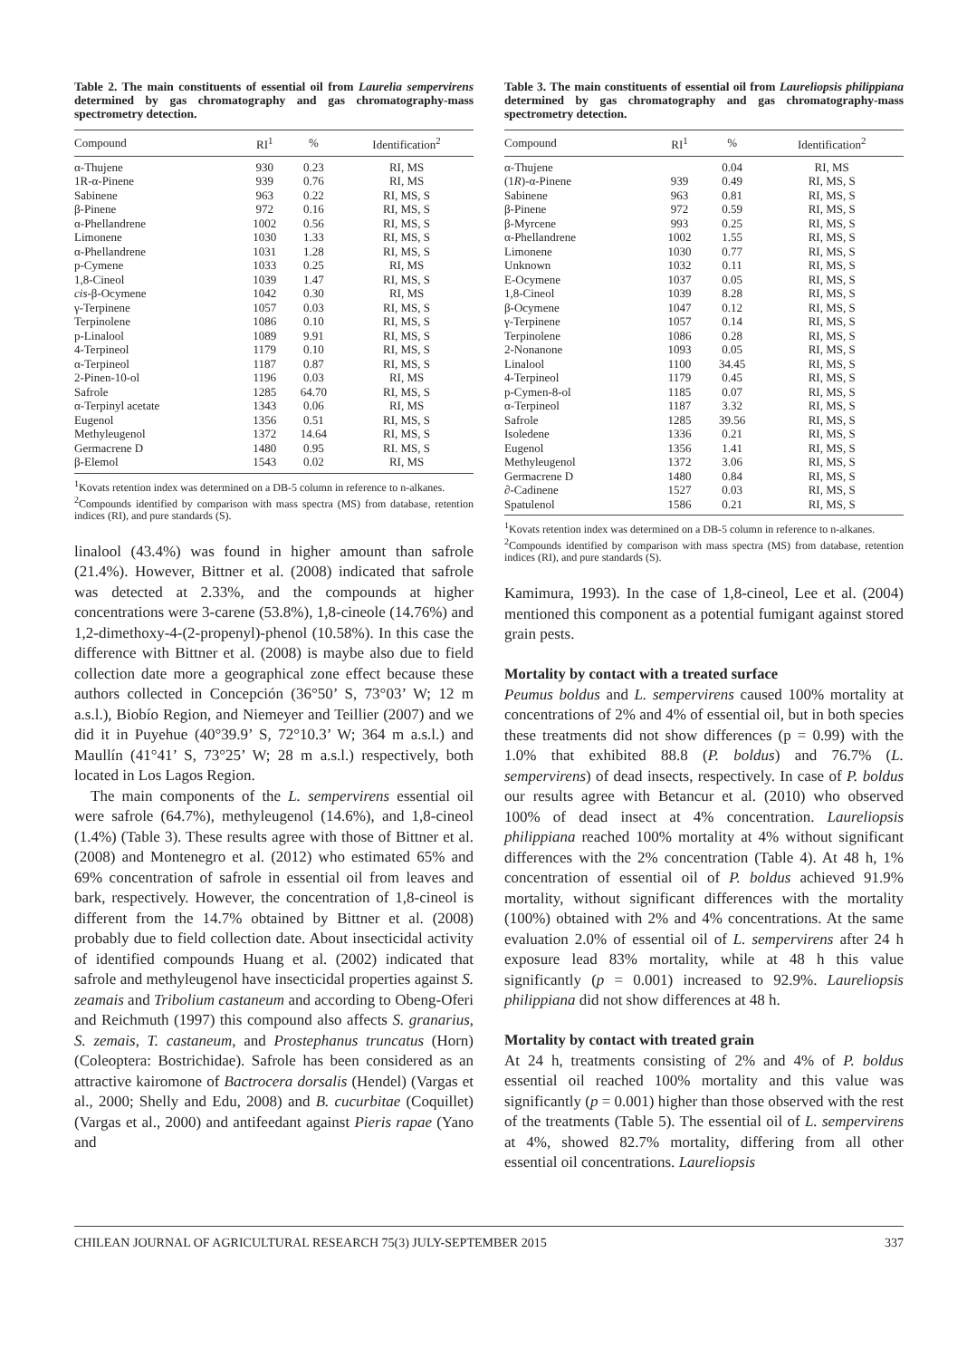Table 2. The main constituents of essential oil from Laurelia sempervirens determined by gas chromatography and gas chromatography-mass spectrometry detection.
| Compound | RI<sup>1</sup> | % | Identification<sup>2</sup> |
| --- | --- | --- | --- |
| α-Thujene | 930 | 0.23 | RI, MS |
| 1R-α-Pinene | 939 | 0.76 | RI, MS |
| Sabinene | 963 | 0.22 | RI, MS, S |
| β-Pinene | 972 | 0.16 | RI, MS, S |
| α-Phellandrene | 1002 | 0.56 | RI, MS, S |
| Limonene | 1030 | 1.33 | RI, MS, S |
| α-Phellandrene | 1031 | 1.28 | RI, MS, S |
| p-Cymene | 1033 | 0.25 | RI, MS |
| 1,8-Cineol | 1039 | 1.47 | RI, MS, S |
| cis -β-Ocymene | 1042 | 0.30 | RI, MS |
| γ-Terpinene | 1057 | 0.03 | RI, MS, S |
| Terpinolene | 1086 | 0.10 | RI, MS, S |
| p-Linalool | 1089 | 9.91 | RI, MS, S |
| 4-Terpineol | 1179 | 0.10 | RI, MS, S |
| α-Terpineol | 1187 | 0.87 | RI, MS, S |
| 2-Pinen-10-ol | 1196 | 0.03 | RI, MS |
| Safrole | 1285 | 64.70 | RI, MS, S |
| α-Terpinyl acetate | 1343 | 0.06 | RI, MS |
| Eugenol | 1356 | 0.51 | RI, MS, S |
| Methyleugenol | 1372 | 14.64 | RI, MS, S |
| Germacrene D | 1480 | 0.95 | RI. MS, S |
| β-Elemol | 1543 | 0.02 | RI, MS |
<sup>1</sup> Kovats retention index was determined on a DB-5 column in reference to n-alkanes.
<sup>2</sup> Compounds identified by comparison with mass spectra (MS) from database, retention indices (RI), and pure standards (S).
linalool (43.4%) was found in higher amount than safrole (21.4%). However, Bittner et al. (2008) indicated that safrole was detected at 2.33%, and the compounds at higher concentrations were 3-carene (53.8%), 1,8-cineole (14.76%) and 1,2-dimethoxy-4-(2-propenyl)-phenol (10.58%). In this case the difference with Bittner et al. (2008) is maybe also due to field collection date more a geographical zone effect because these authors collected in Concepción (36°50’ S, 73°03’ W; 12 m a.s.l.), Biobío Region, and Niemeyer and Teillier (2007) and we did it in Puyehue (40°39.9’ S, 72°10.3’ W; 364 m a.s.l.) and Maullín (41°41’ S, 73°25’ W; 28 m a.s.l.) respectively, both located in Los Lagos Region.
The main components of the L. sempervirens essential oil were safrole (64.7%), methyleugenol (14.6%), and 1,8-cineol (1.4%) (Table 3). These results agree with those of Bittner et al. (2008) and Montenegro et al. (2012) who estimated 65% and 69% concentration of safrole in essential oil from leaves and bark, respectively. However, the concentration of 1,8-cineol is different from the 14.7% obtained by Bittner et al. (2008) probably due to field collection date. About insecticidal activity of identified compounds Huang et al. (2002) indicated that safrole and methyleugenol have insecticidal properties against S. zeamais and Tribolium castaneum and according to Obeng-Oferi and Reichmuth (1997) this compound also affects S. granarius, S. zemais, T. castaneum, and Prostephanus truncatus (Horn) (Coleoptera: Bostrichidae). Safrole has been considered as an attractive kairomone of Bactrocera dorsalis (Hendel) (Vargas et al., 2000; Shelly and Edu, 2008) and B. cucurbitae (Coquillet) (Vargas et al., 2000) and antifeedant against Pieris rapae (Yano and
Table 3. The main constituents of essential oil from Laureliopsis philippiana determined by gas chromatography and gas chromatography-mass spectrometry detection.
| Compound | RI<sup>1</sup> | % | Identification<sup>2</sup> |
| --- | --- | --- | --- |
| α-Thujene | | 0.04 | RI, MS |
| (1 R )-α-Pinene | 939 | 0.49 | RI, MS, S |
| Sabinene | 963 | 0.81 | RI, MS, S |
| β-Pinene | 972 | 0.59 | RI, MS, S |
| β-Myrcene | 993 | 0.25 | RI, MS, S |
| α-Phellandrene | 1002 | 1.55 | RI, MS, S |
| Limonene | 1030 | 0.77 | RI, MS, S |
| Unknown | 1032 | 0.11 | RI, MS, S |
| E-Ocymene | 1037 | 0.05 | RI, MS, S |
| 1,8-Cineol | 1039 | 8.28 | RI, MS, S |
| β-Ocymene | 1047 | 0.12 | RI, MS, S |
| γ-Terpinene | 1057 | 0.14 | RI, MS, S |
| Terpinolene | 1086 | 0.28 | RI, MS, S |
| 2-Nonanone | 1093 | 0.05 | RI, MS, S |
| Linalool | 1100 | 34.45 | RI, MS, S |
| 4-Terpineol | 1179 | 0.45 | RI, MS, S |
| p-Cymen-8-ol | 1185 | 0.07 | RI, MS, S |
| α-Terpineol | 1187 | 3.32 | RI, MS, S |
| Safrole | 1285 | 39.56 | RI, MS, S |
| Isoledene | 1336 | 0.21 | RI, MS, S |
| Eugenol | 1356 | 1.41 | RI, MS, S |
| Methyleugenol | 1372 | 3.06 | RI, MS, S |
| Germacrene D | 1480 | 0.84 | RI, MS, S |
| ∂-Cadinene | 1527 | 0.03 | RI, MS, S |
| Spatulenol | 1586 | 0.21 | RI, MS, S |
<sup>1</sup> Kovats retention index was determined on a DB-5 column in reference to n-alkanes.
<sup>2</sup> Compounds identified by comparison with mass spectra (MS) from database, retention indices (RI), and pure standards (S).
Kamimura, 1993). In the case of 1,8-cineol, Lee et al. (2004) mentioned this component as a potential fumigant against stored grain pests.
Mortality by contact with a treated surface
Peumus boldus and L. sempervirens caused 100% mortality at concentrations of 2% and 4% of essential oil, but in both species these treatments did not show differences (p = 0.99) with the 1.0% that exhibited 88.8 (P. boldus) and 76.7% (L. sempervirens) of dead insects, respectively. In case of P. boldus our results agree with Betancur et al. (2010) who observed 100% of dead insect at 4% concentration. Laureliopsis philippiana reached 100% mortality at 4% without significant differences with the 2% concentration (Table 4). At 48 h, 1% concentration of essential oil of P. boldus achieved 91.9% mortality, without significant differences with the mortality (100%) obtained with 2% and 4% concentrations. At the same evaluation 2.0% of essential oil of L. sempervirens after 24 h exposure lead 83% mortality, while at 48 h this value significantly (p = 0.001) increased to 92.9%. Laureliopsis philippiana did not show differences at 48 h.
Mortality by contact with treated grain
At 24 h, treatments consisting of 2% and 4% of P. boldus essential oil reached 100% mortality and this value was significantly (p = 0.001) higher than those observed with the rest of the treatments (Table 5). The essential oil of L. sempervirens at 4%, showed 82.7% mortality, differing from all other essential oil concentrations. Laureliopsis
CHILEAN JOURNAL OF AGRICULTURAL RESEARCH 75(3) JULY-SEPTEMBER 2015 337